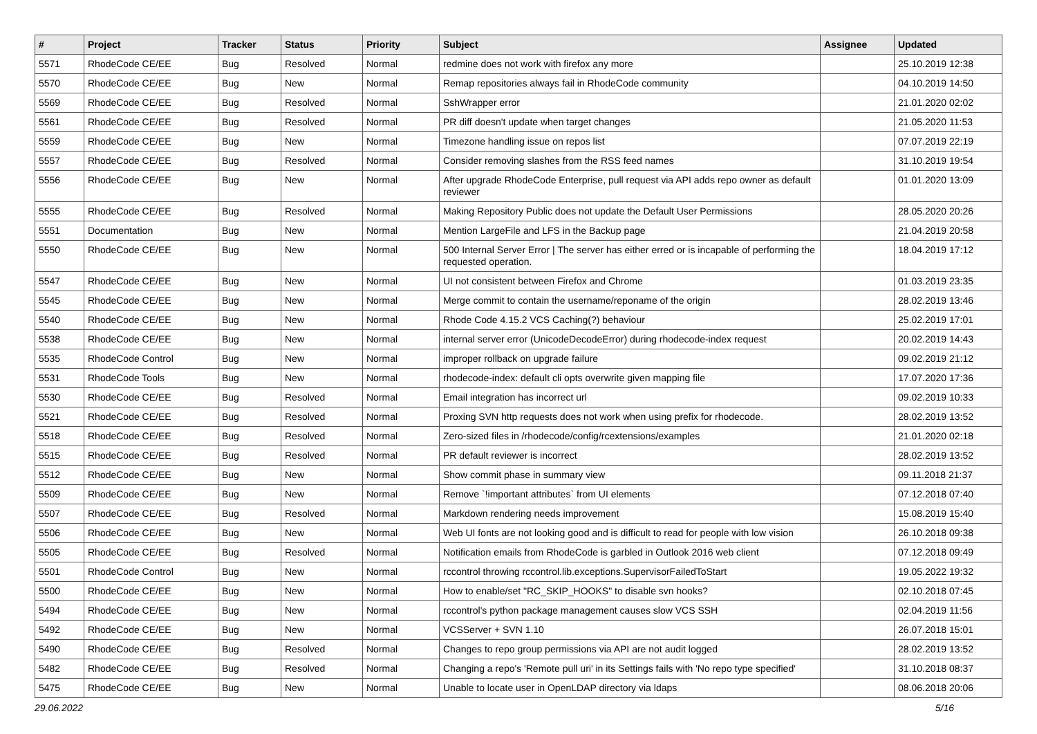| # | Project | Tracker | Status | Priority | Subject | Assignee | Updated |
| --- | --- | --- | --- | --- | --- | --- | --- |
| 5571 | RhodeCode CE/EE | Bug | Resolved | Normal | redmine does not work with firefox any more | | 25.10.2019 12:38 |
| 5570 | RhodeCode CE/EE | Bug | New | Normal | Remap repositories always fail in RhodeCode community | | 04.10.2019 14:50 |
| 5569 | RhodeCode CE/EE | Bug | Resolved | Normal | SshWrapper error | | 21.01.2020 02:02 |
| 5561 | RhodeCode CE/EE | Bug | Resolved | Normal | PR diff doesn't update when target changes | | 21.05.2020 11:53 |
| 5559 | RhodeCode CE/EE | Bug | New | Normal | Timezone handling issue on repos list | | 07.07.2019 22:19 |
| 5557 | RhodeCode CE/EE | Bug | Resolved | Normal | Consider removing slashes from the RSS feed names | | 31.10.2019 19:54 |
| 5556 | RhodeCode CE/EE | Bug | New | Normal | After upgrade RhodeCode Enterprise, pull request via API adds repo owner as default reviewer | | 01.01.2020 13:09 |
| 5555 | RhodeCode CE/EE | Bug | Resolved | Normal | Making Repository Public does not update the Default User Permissions | | 28.05.2020 20:26 |
| 5551 | Documentation | Bug | New | Normal | Mention LargeFile and LFS in the Backup page | | 21.04.2019 20:58 |
| 5550 | RhodeCode CE/EE | Bug | New | Normal | 500 Internal Server Error / The server has either erred or is incapable of performing the requested operation. | | 18.04.2019 17:12 |
| 5547 | RhodeCode CE/EE | Bug | New | Normal | UI not consistent between Firefox and Chrome | | 01.03.2019 23:35 |
| 5545 | RhodeCode CE/EE | Bug | New | Normal | Merge commit to contain the username/reponame of the origin | | 28.02.2019 13:46 |
| 5540 | RhodeCode CE/EE | Bug | New | Normal | Rhode Code 4.15.2 VCS Caching(?) behaviour | | 25.02.2019 17:01 |
| 5538 | RhodeCode CE/EE | Bug | New | Normal | internal server error (UnicodeDecodeError) during rhodecode-index request | | 20.02.2019 14:43 |
| 5535 | RhodeCode Control | Bug | New | Normal | improper rollback on upgrade failure | | 09.02.2019 21:12 |
| 5531 | RhodeCode Tools | Bug | New | Normal | rhodecode-index: default cli opts overwrite given mapping file | | 17.07.2020 17:36 |
| 5530 | RhodeCode CE/EE | Bug | Resolved | Normal | Email integration has incorrect url | | 09.02.2019 10:33 |
| 5521 | RhodeCode CE/EE | Bug | Resolved | Normal | Proxing SVN http requests does not work when using prefix for rhodecode. | | 28.02.2019 13:52 |
| 5518 | RhodeCode CE/EE | Bug | Resolved | Normal | Zero-sized files in /rhodecode/config/rcextensions/examples | | 21.01.2020 02:18 |
| 5515 | RhodeCode CE/EE | Bug | Resolved | Normal | PR default reviewer is incorrect | | 28.02.2019 13:52 |
| 5512 | RhodeCode CE/EE | Bug | New | Normal | Show commit phase in summary view | | 09.11.2018 21:37 |
| 5509 | RhodeCode CE/EE | Bug | New | Normal | Remove `!important attributes` from UI elements | | 07.12.2018 07:40 |
| 5507 | RhodeCode CE/EE | Bug | Resolved | Normal | Markdown rendering needs improvement | | 15.08.2019 15:40 |
| 5506 | RhodeCode CE/EE | Bug | New | Normal | Web UI fonts are not looking good and is difficult to read for people with low vision | | 26.10.2018 09:38 |
| 5505 | RhodeCode CE/EE | Bug | Resolved | Normal | Notification emails from RhodeCode is garbled in Outlook 2016 web client | | 07.12.2018 09:49 |
| 5501 | RhodeCode Control | Bug | New | Normal | rccontrol throwing rccontrol.lib.exceptions.SupervisorFailedToStart | | 19.05.2022 19:32 |
| 5500 | RhodeCode CE/EE | Bug | New | Normal | How to enable/set "RC_SKIP_HOOKS" to disable svn hooks? | | 02.10.2018 07:45 |
| 5494 | RhodeCode CE/EE | Bug | New | Normal | rccontrol's python package management causes slow VCS SSH | | 02.04.2019 11:56 |
| 5492 | RhodeCode CE/EE | Bug | New | Normal | VCSServer + SVN 1.10 | | 26.07.2018 15:01 |
| 5490 | RhodeCode CE/EE | Bug | Resolved | Normal | Changes to repo group permissions via API are not audit logged | | 28.02.2019 13:52 |
| 5482 | RhodeCode CE/EE | Bug | Resolved | Normal | Changing a repo's 'Remote pull uri' in its Settings fails with 'No repo type specified' | | 31.10.2018 08:37 |
| 5475 | RhodeCode CE/EE | Bug | New | Normal | Unable to locate user in OpenLDAP directory via ldaps | | 08.06.2018 20:06 |
29.06.2022 5/16